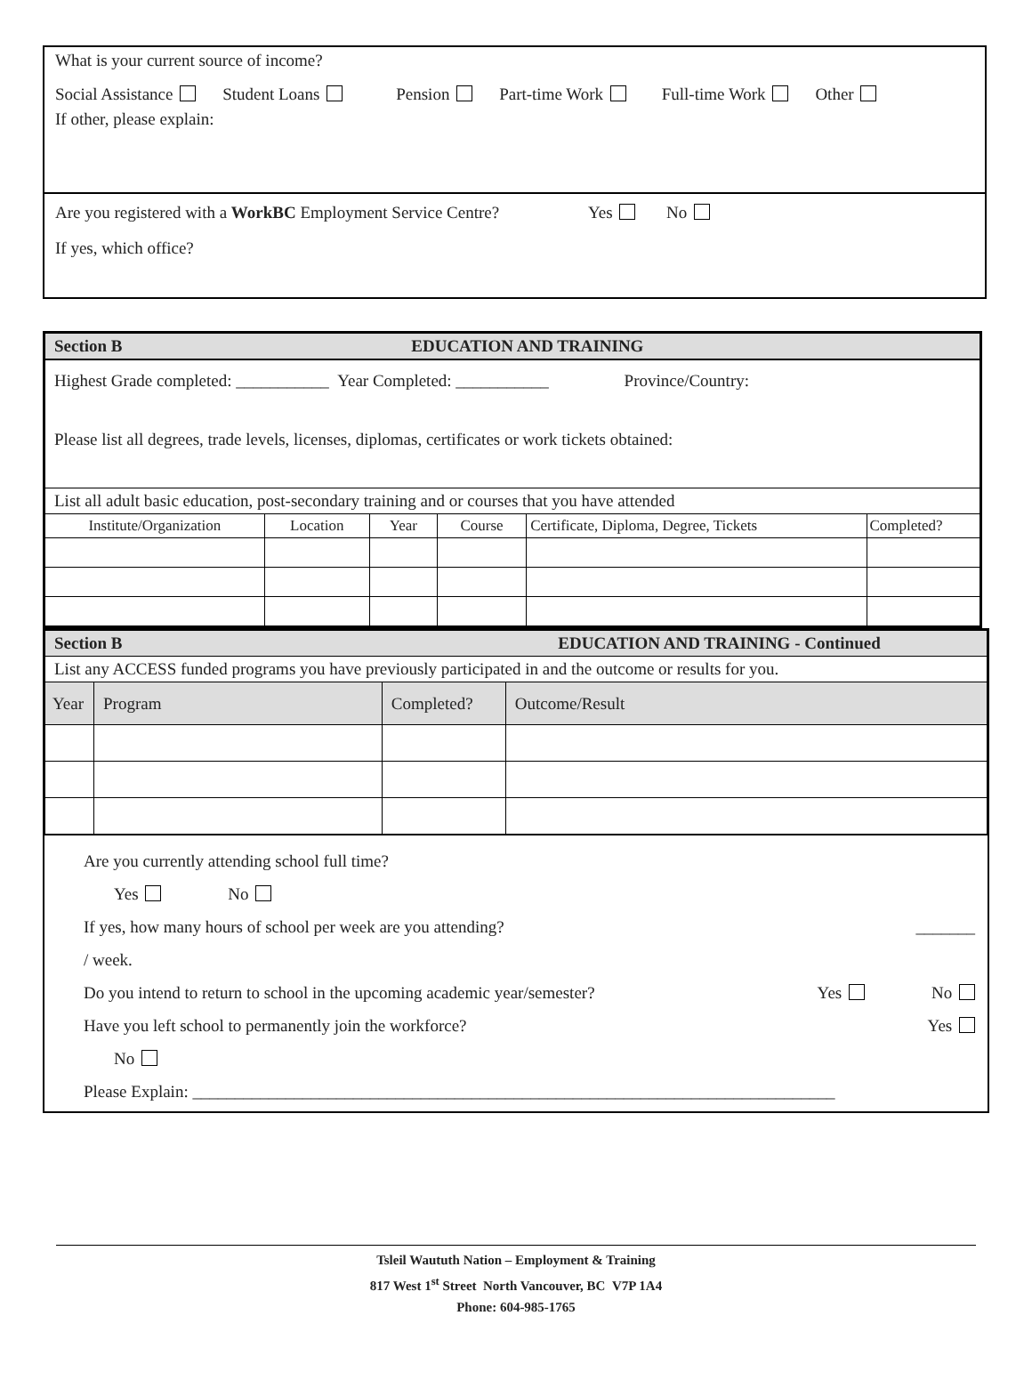What is your current source of income?
Social Assistance Student Loans Pension Part-time Work Full-time Work Other
If other, please explain:
Are you registered with a WorkBC Employment Service Centre? Yes No
If yes, which office?
| Section B EDUCATION AND TRAINING | | | | | |
| Highest Grade completed: ___________ Year Completed: ___________ Province/Country: Please list all degrees, trade levels, licenses, diplomas, certificates or work tickets obtained: | | | | | |
| List all adult basic education, post-secondary training and or courses that you have attended | | | | | |
| Institute/Organization | Location | Year | Course | Certificate, Diploma, Degree, Tickets | Completed? |
| Section B EDUCATION AND TRAINING - Continued | | | |
| List any ACCESS funded programs you have previously participated in and the outcome or results for you. | | | |
| Year | Program | Completed? | Outcome/Result |
Are you currently attending school full time?
Yes No
If yes, how many hours of school per week are you attending? _______
/ week.
Do you intend to return to school in the upcoming academic year/semester? Yes No
Have you left school to permanently join the workforce? Yes
No
Please Explain: ____________________________________________________________________________
Tsleil Waututh Nation – Employment & Training
817 West 1<sup>st</sup> Street North Vancouver, BC V7P 1A4
Phone: 604-985-1765